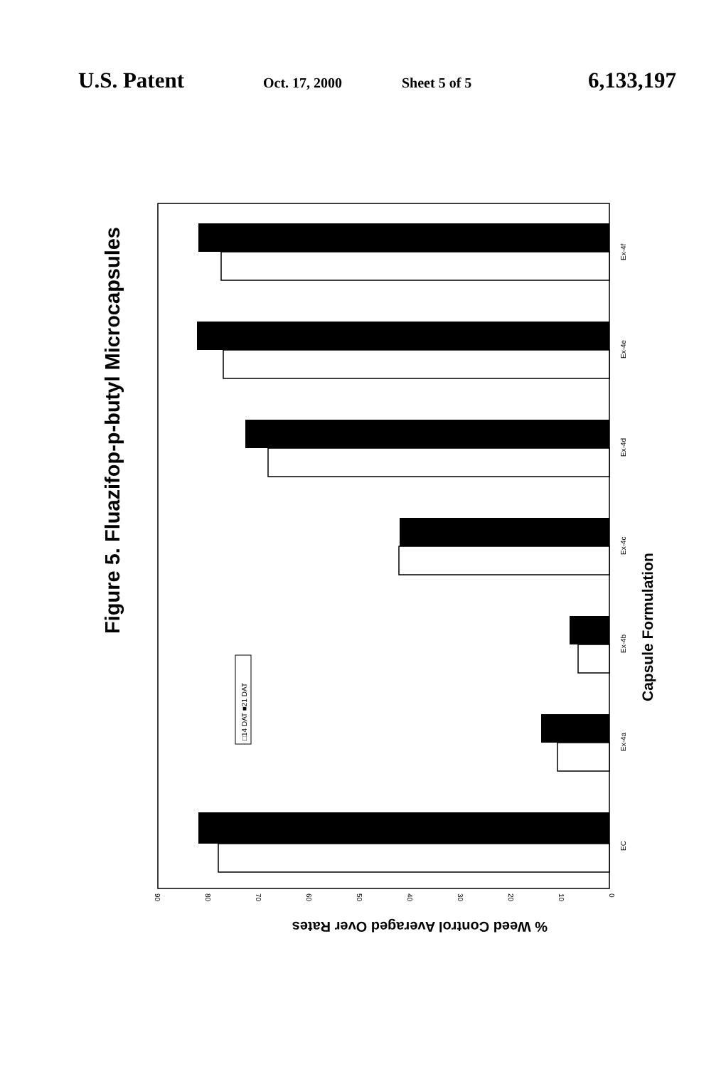U.S. Patent Oct. 17, 2000 Sheet 5 of 5 6,133,197
Figure 5. Fluazifop-p-butyl Microcapsules
Ex-4f
Ex-4e
Ex-4d
Ex-4c
Ex-4b
Ex-4a
EC
Capsule Formulation
□14 DAT ■21 DAT
0
10
20
30
40
50
60
70
80
90
% Weed Control Averaged Over Rates